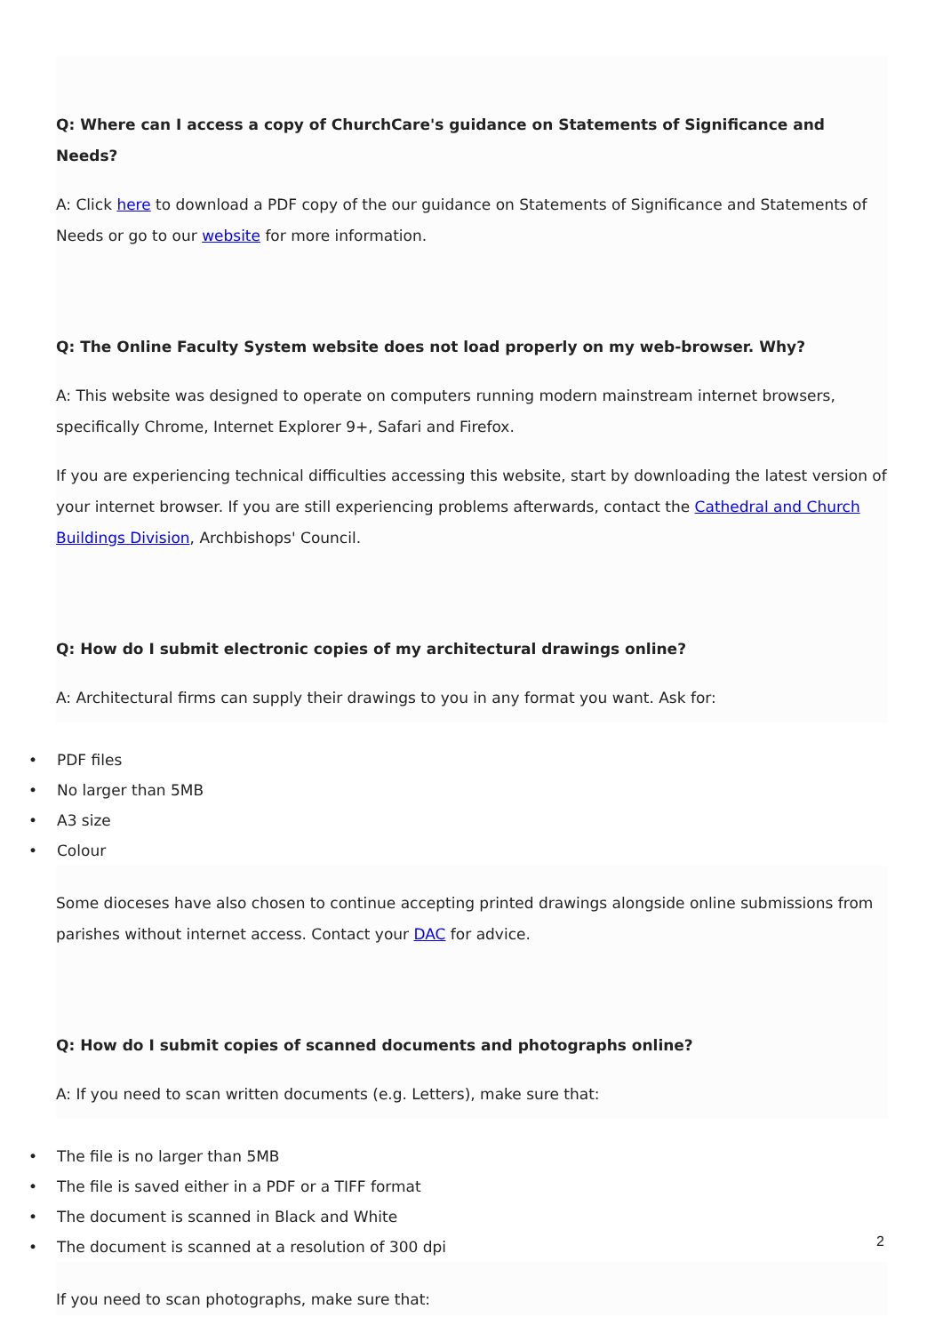Q: Where can I access a copy of ChurchCare's guidance on Statements of Significance and Needs?
A: Click here to download a PDF copy of the our guidance on Statements of Significance and Statements of Needs or go to our website for more information.
Q: The Online Faculty System website does not load properly on my web-browser. Why?
A: This website was designed to operate on computers running modern mainstream internet browsers, specifically Chrome, Internet Explorer 9+, Safari and Firefox.
If you are experiencing technical difficulties accessing this website, start by downloading the latest version of your internet browser. If you are still experiencing problems afterwards, contact the Cathedral and Church Buildings Division, Archbishops' Council.
Q: How do I submit electronic copies of my architectural drawings online?
A: Architectural firms can supply their drawings to you in any format you want. Ask for:
• PDF files
• No larger than 5MB
• A3 size
• Colour
Some dioceses have also chosen to continue accepting printed drawings alongside online submissions from parishes without internet access. Contact your DAC for advice.
Q: How do I submit copies of scanned documents and photographs online?
A: If you need to scan written documents (e.g. Letters), make sure that:
• The file is no larger than 5MB
• The file is saved either in a PDF or a TIFF format
• The document is scanned in Black and White
• The document is scanned at a resolution of 300 dpi
If you need to scan photographs, make sure that:
2